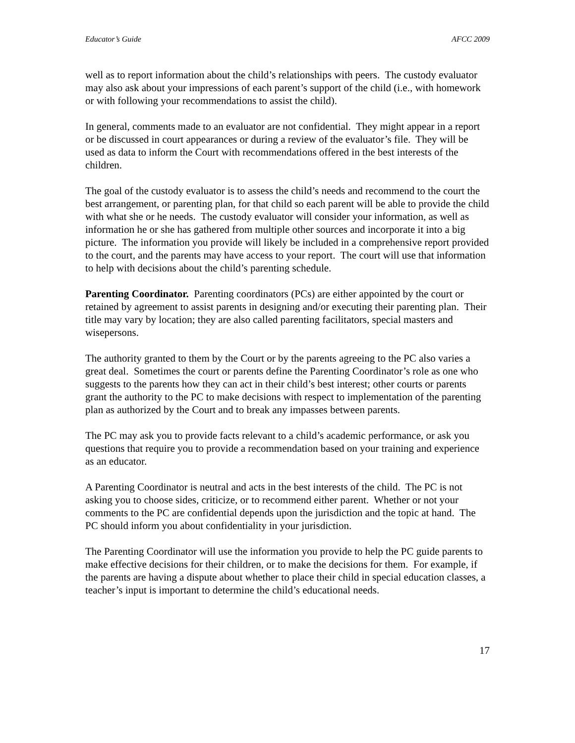Educator’s Guide AFCC 2009
well as to report information about the child’s relationships with peers. The custody evaluator may also ask about your impressions of each parent’s support of the child (i.e., with homework or with following your recommendations to assist the child).
In general, comments made to an evaluator are not confidential. They might appear in a report or be discussed in court appearances or during a review of the evaluator’s file. They will be used as data to inform the Court with recommendations offered in the best interests of the children.
The goal of the custody evaluator is to assess the child’s needs and recommend to the court the best arrangement, or parenting plan, for that child so each parent will be able to provide the child with what she or he needs. The custody evaluator will consider your information, as well as information he or she has gathered from multiple other sources and incorporate it into a big picture. The information you provide will likely be included in a comprehensive report provided to the court, and the parents may have access to your report. The court will use that information to help with decisions about the child’s parenting schedule.
Parenting Coordinator. Parenting coordinators (PCs) are either appointed by the court or retained by agreement to assist parents in designing and/or executing their parenting plan. Their title may vary by location; they are also called parenting facilitators, special masters and wisepersons.
The authority granted to them by the Court or by the parents agreeing to the PC also varies a great deal. Sometimes the court or parents define the Parenting Coordinator’s role as one who suggests to the parents how they can act in their child’s best interest; other courts or parents grant the authority to the PC to make decisions with respect to implementation of the parenting plan as authorized by the Court and to break any impasses between parents.
The PC may ask you to provide facts relevant to a child’s academic performance, or ask you questions that require you to provide a recommendation based on your training and experience as an educator.
A Parenting Coordinator is neutral and acts in the best interests of the child. The PC is not asking you to choose sides, criticize, or to recommend either parent. Whether or not your comments to the PC are confidential depends upon the jurisdiction and the topic at hand. The PC should inform you about confidentiality in your jurisdiction.
The Parenting Coordinator will use the information you provide to help the PC guide parents to make effective decisions for their children, or to make the decisions for them. For example, if the parents are having a dispute about whether to place their child in special education classes, a teacher’s input is important to determine the child’s educational needs.
17